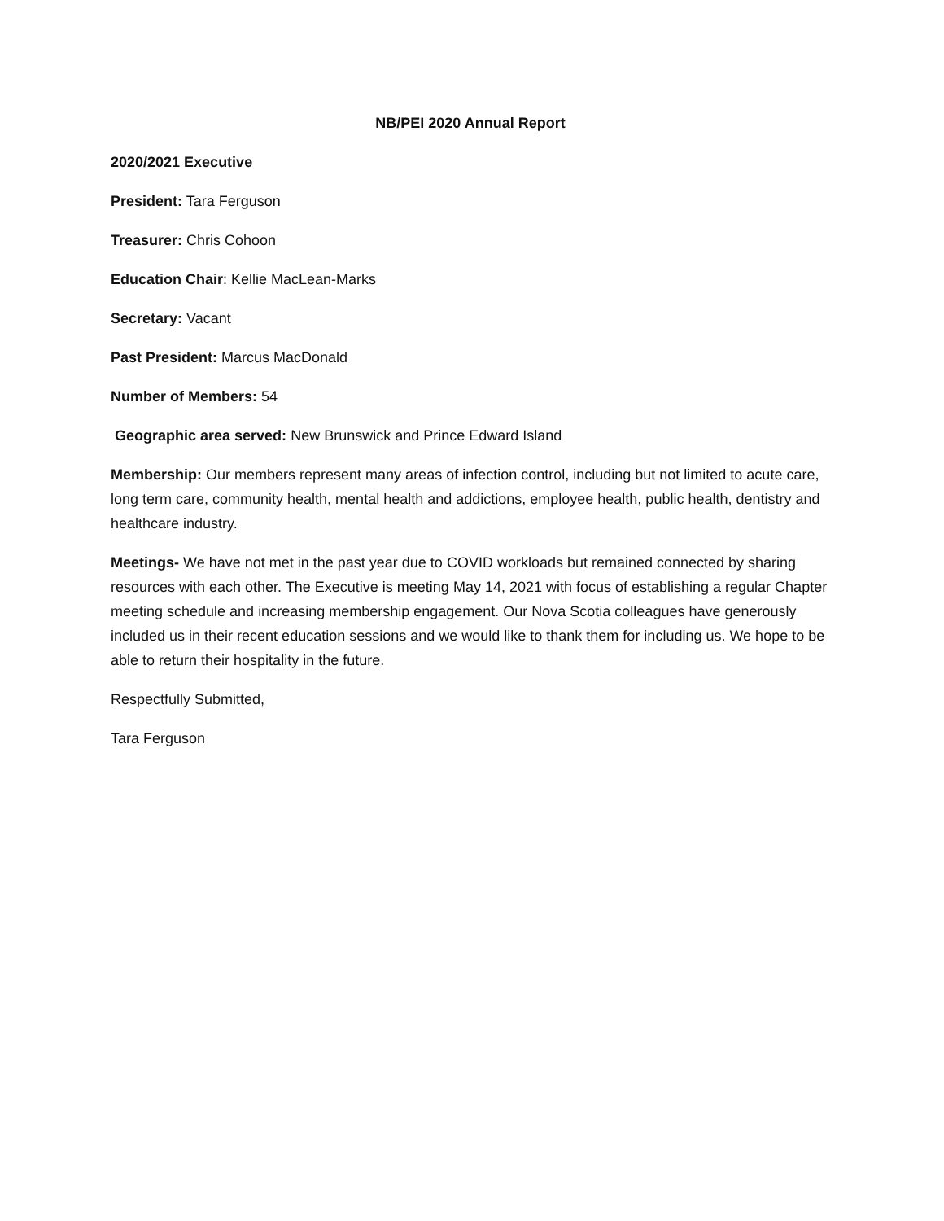NB/PEI 2020 Annual Report
2020/2021 Executive
President: Tara Ferguson
Treasurer: Chris Cohoon
Education Chair: Kellie MacLean-Marks
Secretary: Vacant
Past President: Marcus MacDonald
Number of Members: 54
Geographic area served: New Brunswick and Prince Edward Island
Membership: Our members represent many areas of infection control, including but not limited to acute care, long term care, community health, mental health and addictions, employee health, public health, dentistry and healthcare industry.
Meetings- We have not met in the past year due to COVID workloads but remained connected by sharing resources with each other. The Executive is meeting May 14, 2021 with focus of establishing a regular Chapter meeting schedule and increasing membership engagement. Our Nova Scotia colleagues have generously included us in their recent education sessions and we would like to thank them for including us. We hope to be able to return their hospitality in the future.
Respectfully Submitted,
Tara Ferguson